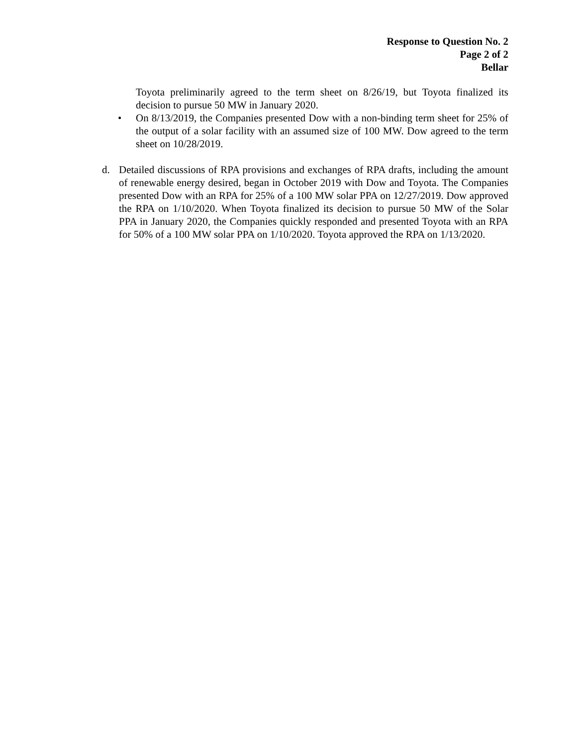Response to Question No. 2
Page 2 of 2
Bellar
Toyota preliminarily agreed to the term sheet on 8/26/19, but Toyota finalized its decision to pursue 50 MW in January 2020.
• On 8/13/2019, the Companies presented Dow with a non-binding term sheet for 25% of the output of a solar facility with an assumed size of 100 MW. Dow agreed to the term sheet on 10/28/2019.
d. Detailed discussions of RPA provisions and exchanges of RPA drafts, including the amount of renewable energy desired, began in October 2019 with Dow and Toyota. The Companies presented Dow with an RPA for 25% of a 100 MW solar PPA on 12/27/2019. Dow approved the RPA on 1/10/2020. When Toyota finalized its decision to pursue 50 MW of the Solar PPA in January 2020, the Companies quickly responded and presented Toyota with an RPA for 50% of a 100 MW solar PPA on 1/10/2020. Toyota approved the RPA on 1/13/2020.